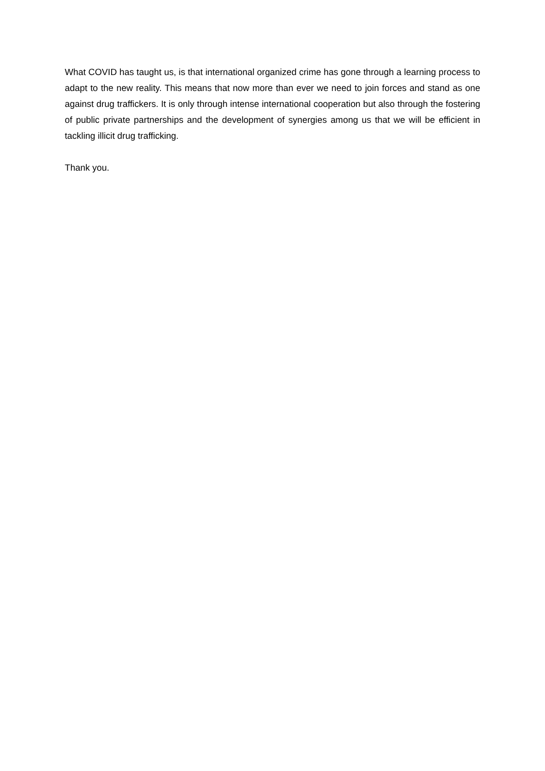What COVID has taught us, is that international organized crime has gone through a learning process to adapt to the new reality. This means that now more than ever we need to join forces and stand as one against drug traffickers. It is only through intense international cooperation but also through the fostering of public private partnerships and the development of synergies among us that we will be efficient in tackling illicit drug trafficking.
Thank you.